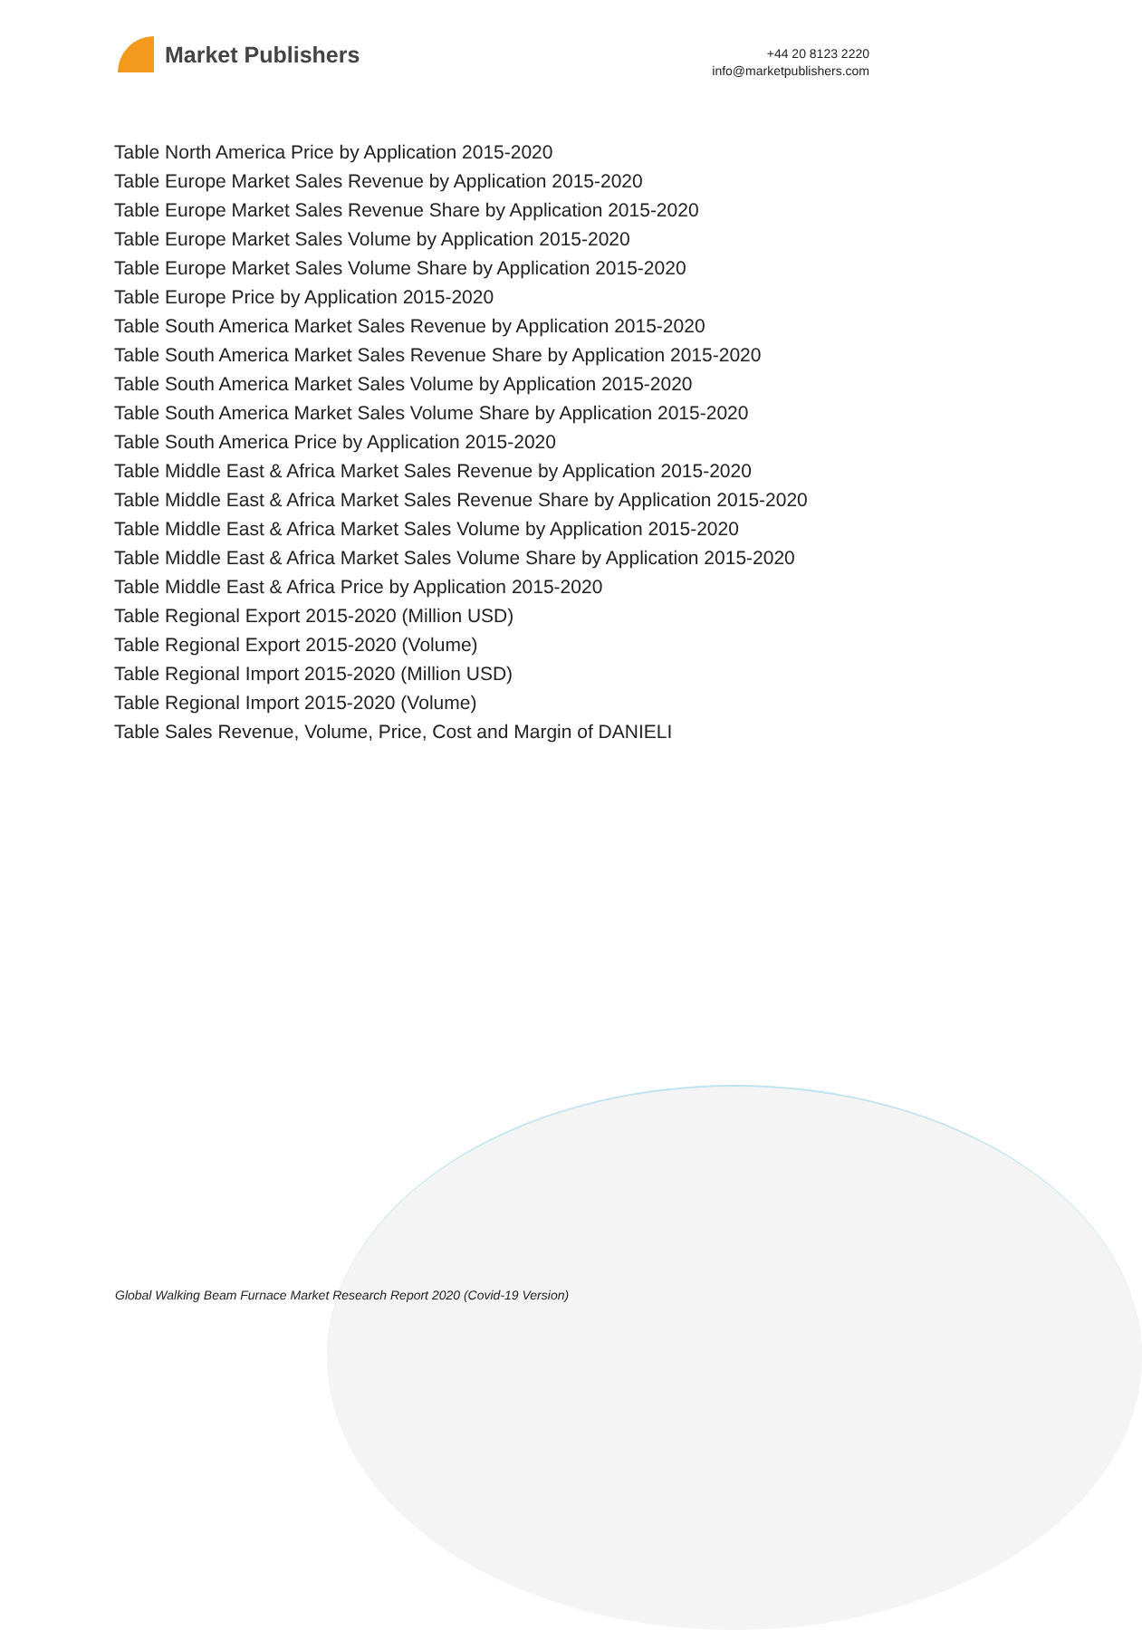Market Publishers
+44 20 8123 2220
info@marketpublishers.com
Table North America Price by Application 2015-2020
Table Europe Market Sales Revenue by Application 2015-2020
Table Europe Market Sales Revenue Share by Application 2015-2020
Table Europe Market Sales Volume by Application 2015-2020
Table Europe Market Sales Volume Share by Application 2015-2020
Table Europe Price by Application 2015-2020
Table South America Market Sales Revenue by Application 2015-2020
Table South America Market Sales Revenue Share by Application 2015-2020
Table South America Market Sales Volume by Application 2015-2020
Table South America Market Sales Volume Share by Application 2015-2020
Table South America Price by Application 2015-2020
Table Middle East & Africa Market Sales Revenue by Application 2015-2020
Table Middle East & Africa Market Sales Revenue Share by Application 2015-2020
Table Middle East & Africa Market Sales Volume by Application 2015-2020
Table Middle East & Africa Market Sales Volume Share by Application 2015-2020
Table Middle East & Africa Price by Application 2015-2020
Table Regional Export 2015-2020 (Million USD)
Table Regional Export 2015-2020 (Volume)
Table Regional Import 2015-2020 (Million USD)
Table Regional Import 2015-2020 (Volume)
Table Sales Revenue, Volume, Price, Cost and Margin of DANIELI
Global Walking Beam Furnace Market Research Report 2020 (Covid-19 Version)